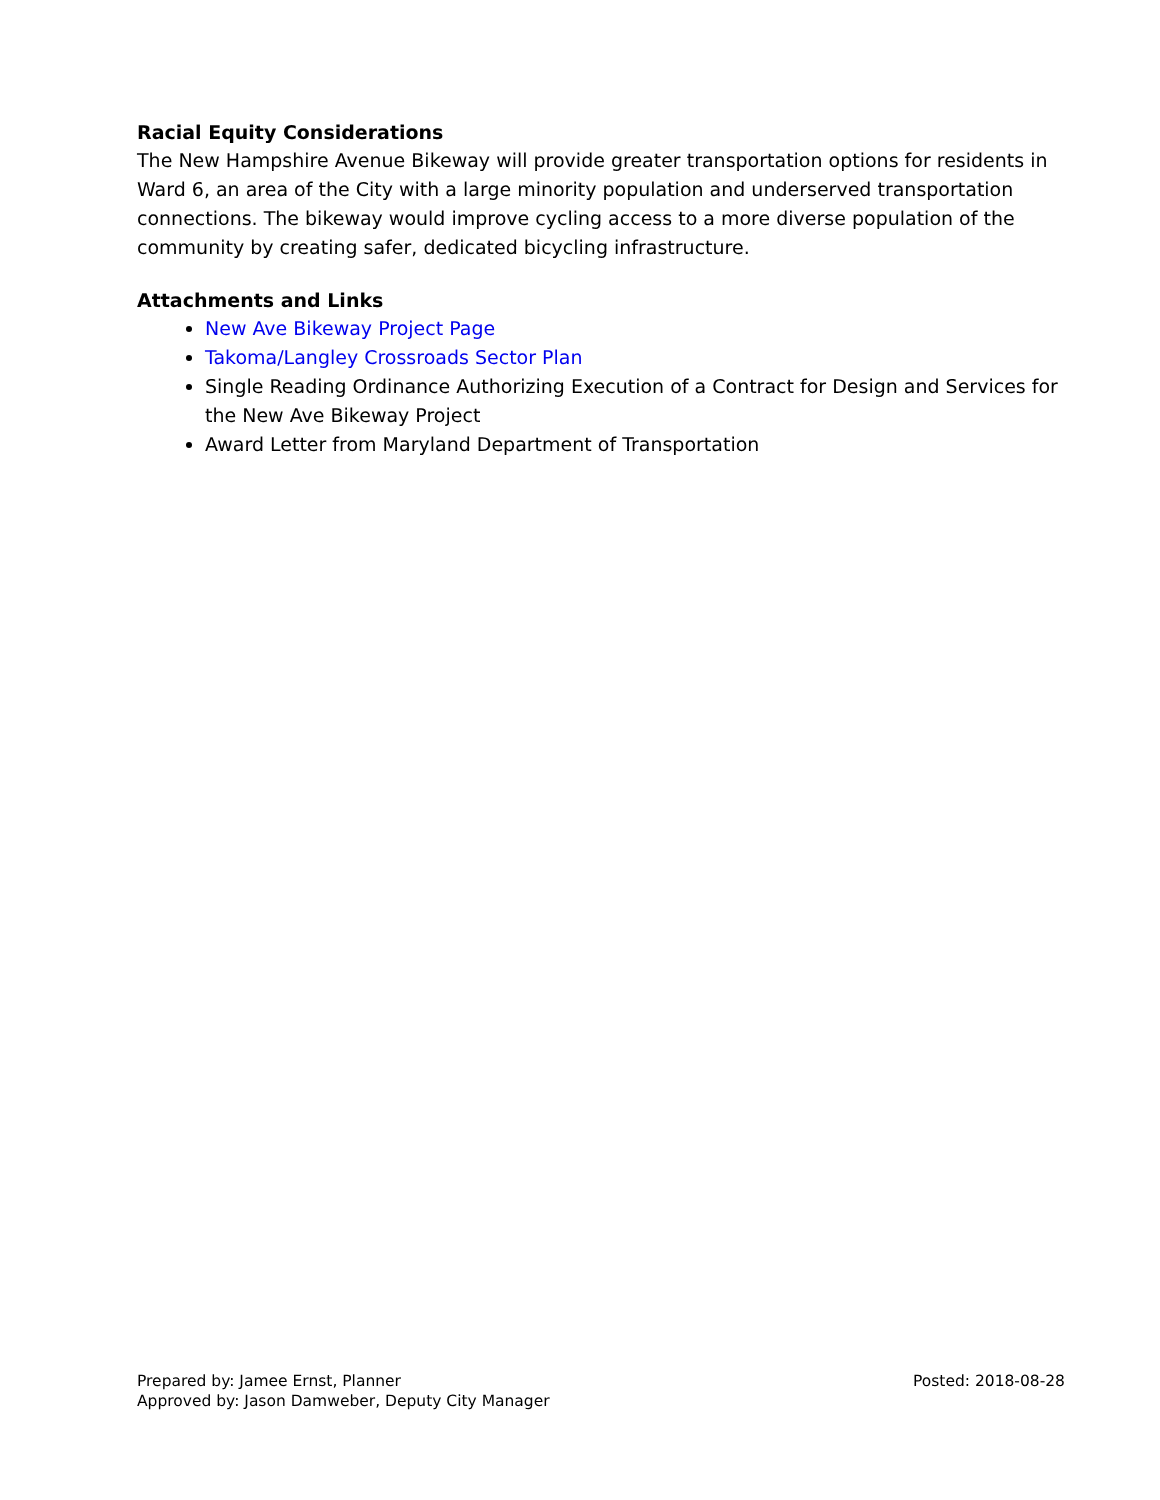Racial Equity Considerations
The New Hampshire Avenue Bikeway will provide greater transportation options for residents in Ward 6, an area of the City with a large minority population and underserved transportation connections. The bikeway would improve cycling access to a more diverse population of the community by creating safer, dedicated bicycling infrastructure.
Attachments and Links
New Ave Bikeway Project Page
Takoma/Langley Crossroads Sector Plan
Single Reading Ordinance Authorizing Execution of a Contract for Design and Services for the New Ave Bikeway Project
Award Letter from Maryland Department of Transportation
Prepared by: Jamee Ernst, Planner
Approved by: Jason Damweber, Deputy City Manager
Posted: 2018-08-28